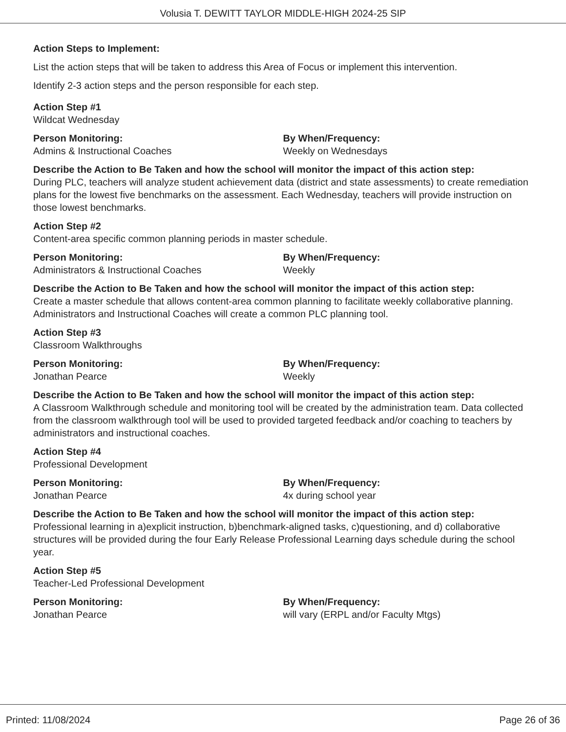Volusia T. DEWITT TAYLOR MIDDLE-HIGH 2024-25 SIP
Action Steps to Implement:
List the action steps that will be taken to address this Area of Focus or implement this intervention.
Identify 2-3 action steps and the person responsible for each step.
Action Step #1
Wildcat Wednesday
Person Monitoring:
Admins & Instructional Coaches
By When/Frequency:
Weekly on Wednesdays
Describe the Action to Be Taken and how the school will monitor the impact of this action step:
During PLC, teachers will analyze student achievement data (district and state assessments) to create remediation plans for the lowest five benchmarks on the assessment. Each Wednesday, teachers will provide instruction on those lowest benchmarks.
Action Step #2
Content-area specific common planning periods in master schedule.
Person Monitoring:
Administrators & Instructional Coaches
By When/Frequency:
Weekly
Describe the Action to Be Taken and how the school will monitor the impact of this action step:
Create a master schedule that allows content-area common planning to facilitate weekly collaborative planning. Administrators and Instructional Coaches will create a common PLC planning tool.
Action Step #3
Classroom Walkthroughs
Person Monitoring:
Jonathan Pearce
By When/Frequency:
Weekly
Describe the Action to Be Taken and how the school will monitor the impact of this action step:
A Classroom Walkthrough schedule and monitoring tool will be created by the administration team. Data collected from the classroom walkthrough tool will be used to provided targeted feedback and/or coaching to teachers by administrators and instructional coaches.
Action Step #4
Professional Development
Person Monitoring:
Jonathan Pearce
By When/Frequency:
4x during school year
Describe the Action to Be Taken and how the school will monitor the impact of this action step:
Professional learning in a)explicit instruction, b)benchmark-aligned tasks, c)questioning, and d) collaborative structures will be provided during the four Early Release Professional Learning days schedule during the school year.
Action Step #5
Teacher-Led Professional Development
Person Monitoring:
Jonathan Pearce
By When/Frequency:
will vary (ERPL and/or Faculty Mtgs)
Printed: 11/08/2024 Page 26 of 36